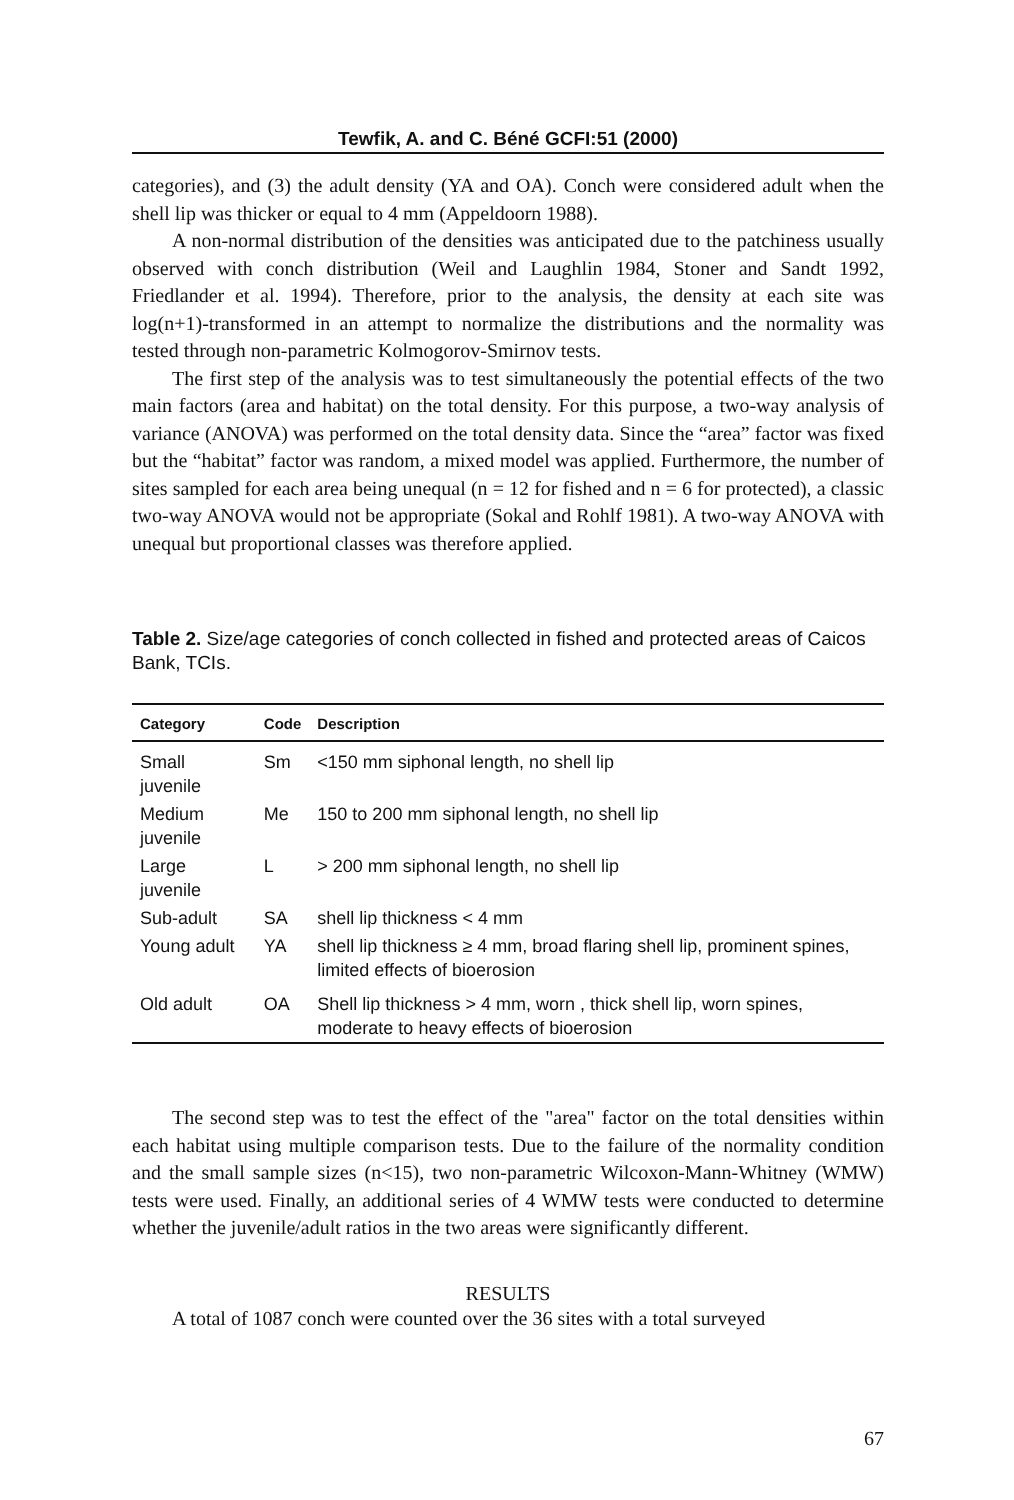Tewfik, A. and C. Béné GCFI:51 (2000)
categories), and (3) the adult density (YA and OA). Conch were considered adult when the shell lip was thicker or equal to 4 mm (Appeldoorn 1988).
A non-normal distribution of the densities was anticipated due to the patchiness usually observed with conch distribution (Weil and Laughlin 1984, Stoner and Sandt 1992, Friedlander et al. 1994). Therefore, prior to the analysis, the density at each site was log(n+1)-transformed in an attempt to normalize the distributions and the normality was tested through non-parametric Kolmogorov-Smirnov tests.
The first step of the analysis was to test simultaneously the potential effects of the two main factors (area and habitat) on the total density. For this purpose, a two-way analysis of variance (ANOVA) was performed on the total density data. Since the “area” factor was fixed but the “habitat” factor was random, a mixed model was applied. Furthermore, the number of sites sampled for each area being unequal (n = 12 for fished and n = 6 for protected), a classic two-way ANOVA would not be appropriate (Sokal and Rohlf 1981). A two-way ANOVA with unequal but proportional classes was therefore applied.
Table 2. Size/age categories of conch collected in fished and protected areas of Caicos Bank, TCIs.
| Category | Code | Description |
| --- | --- | --- |
| Small juvenile | Sm | <150 mm siphonal length, no shell lip |
| Medium juvenile | Me | 150 to 200 mm siphonal length, no shell lip |
| Large juvenile | L | > 200 mm siphonal length, no shell lip |
| Sub-adult | SA | shell lip thickness < 4 mm |
| Young adult | YA | shell lip thickness ≥ 4 mm, broad flaring shell lip, prominent spines, limited effects of bioerosion |
| Old adult | OA | Shell lip thickness > 4 mm, worn , thick shell lip, worn spines, moderate to heavy effects of bioerosion |
The second step was to test the effect of the "area" factor on the total densities within each habitat using multiple comparison tests. Due to the failure of the normality condition and the small sample sizes (n<15), two non-parametric Wilcoxon-Mann-Whitney (WMW) tests were used. Finally, an additional series of 4 WMW tests were conducted to determine whether the juvenile/adult ratios in the two areas were significantly different.
RESULTS
A total of 1087 conch were counted over the 36 sites with a total surveyed
67